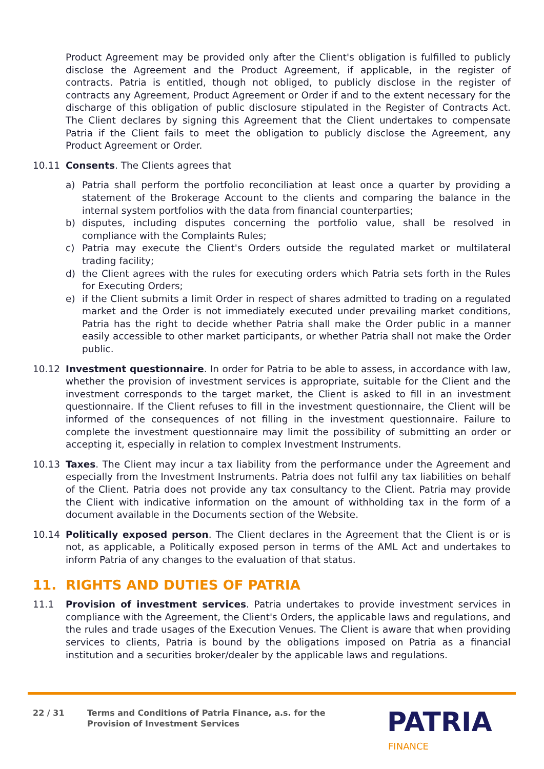Product Agreement may be provided only after the Client's obligation is fulfilled to publicly disclose the Agreement and the Product Agreement, if applicable, in the register of contracts. Patria is entitled, though not obliged, to publicly disclose in the register of contracts any Agreement, Product Agreement or Order if and to the extent necessary for the discharge of this obligation of public disclosure stipulated in the Register of Contracts Act. The Client declares by signing this Agreement that the Client undertakes to compensate Patria if the Client fails to meet the obligation to publicly disclose the Agreement, any Product Agreement or Order.
10.11 Consents. The Clients agrees that
a) Patria shall perform the portfolio reconciliation at least once a quarter by providing a statement of the Brokerage Account to the clients and comparing the balance in the internal system portfolios with the data from financial counterparties;
b) disputes, including disputes concerning the portfolio value, shall be resolved in compliance with the Complaints Rules;
c) Patria may execute the Client's Orders outside the regulated market or multilateral trading facility;
d) the Client agrees with the rules for executing orders which Patria sets forth in the Rules for Executing Orders;
e) if the Client submits a limit Order in respect of shares admitted to trading on a regulated market and the Order is not immediately executed under prevailing market conditions, Patria has the right to decide whether Patria shall make the Order public in a manner easily accessible to other market participants, or whether Patria shall not make the Order public.
10.12 Investment questionnaire. In order for Patria to be able to assess, in accordance with law, whether the provision of investment services is appropriate, suitable for the Client and the investment corresponds to the target market, the Client is asked to fill in an investment questionnaire. If the Client refuses to fill in the investment questionnaire, the Client will be informed of the consequences of not filling in the investment questionnaire. Failure to complete the investment questionnaire may limit the possibility of submitting an order or accepting it, especially in relation to complex Investment Instruments.
10.13 Taxes. The Client may incur a tax liability from the performance under the Agreement and especially from the Investment Instruments. Patria does not fulfil any tax liabilities on behalf of the Client. Patria does not provide any tax consultancy to the Client. Patria may provide the Client with indicative information on the amount of withholding tax in the form of a document available in the Documents section of the Website.
10.14 Politically exposed person. The Client declares in the Agreement that the Client is or is not, as applicable, a Politically exposed person in terms of the AML Act and undertakes to inform Patria of any changes to the evaluation of that status.
11. RIGHTS AND DUTIES OF PATRIA
11.1 Provision of investment services. Patria undertakes to provide investment services in compliance with the Agreement, the Client's Orders, the applicable laws and regulations, and the rules and trade usages of the Execution Venues. The Client is aware that when providing services to clients, Patria is bound by the obligations imposed on Patria as a financial institution and a securities broker/dealer by the applicable laws and regulations.
22 / 31 Terms and Conditions of Patria Finance, a.s. for the
Provision of Investment Services
PATRIA
FINANCE